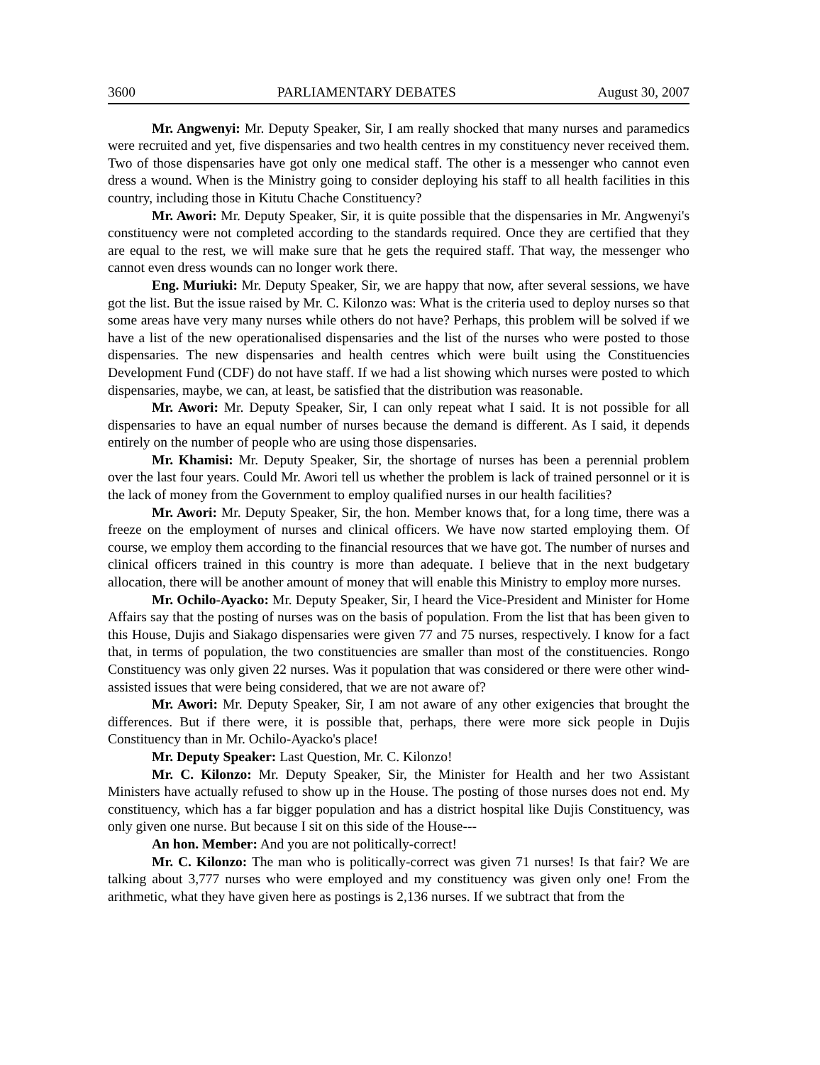3600 PARLIAMENTARY DEBATES August 30, 2007
Mr. Angwenyi: Mr. Deputy Speaker, Sir, I am really shocked that many nurses and paramedics were recruited and yet, five dispensaries and two health centres in my constituency never received them. Two of those dispensaries have got only one medical staff. The other is a messenger who cannot even dress a wound. When is the Ministry going to consider deploying his staff to all health facilities in this country, including those in Kitutu Chache Constituency?
Mr. Awori: Mr. Deputy Speaker, Sir, it is quite possible that the dispensaries in Mr. Angwenyi's constituency were not completed according to the standards required. Once they are certified that they are equal to the rest, we will make sure that he gets the required staff. That way, the messenger who cannot even dress wounds can no longer work there.
Eng. Muriuki: Mr. Deputy Speaker, Sir, we are happy that now, after several sessions, we have got the list. But the issue raised by Mr. C. Kilonzo was: What is the criteria used to deploy nurses so that some areas have very many nurses while others do not have? Perhaps, this problem will be solved if we have a list of the new operationalised dispensaries and the list of the nurses who were posted to those dispensaries. The new dispensaries and health centres which were built using the Constituencies Development Fund (CDF) do not have staff. If we had a list showing which nurses were posted to which dispensaries, maybe, we can, at least, be satisfied that the distribution was reasonable.
Mr. Awori: Mr. Deputy Speaker, Sir, I can only repeat what I said. It is not possible for all dispensaries to have an equal number of nurses because the demand is different. As I said, it depends entirely on the number of people who are using those dispensaries.
Mr. Khamisi: Mr. Deputy Speaker, Sir, the shortage of nurses has been a perennial problem over the last four years. Could Mr. Awori tell us whether the problem is lack of trained personnel or it is the lack of money from the Government to employ qualified nurses in our health facilities?
Mr. Awori: Mr. Deputy Speaker, Sir, the hon. Member knows that, for a long time, there was a freeze on the employment of nurses and clinical officers. We have now started employing them. Of course, we employ them according to the financial resources that we have got. The number of nurses and clinical officers trained in this country is more than adequate. I believe that in the next budgetary allocation, there will be another amount of money that will enable this Ministry to employ more nurses.
Mr. Ochilo-Ayacko: Mr. Deputy Speaker, Sir, I heard the Vice-President and Minister for Home Affairs say that the posting of nurses was on the basis of population. From the list that has been given to this House, Dujis and Siakago dispensaries were given 77 and 75 nurses, respectively. I know for a fact that, in terms of population, the two constituencies are smaller than most of the constituencies. Rongo Constituency was only given 22 nurses. Was it population that was considered or there were other wind-assisted issues that were being considered, that we are not aware of?
Mr. Awori: Mr. Deputy Speaker, Sir, I am not aware of any other exigencies that brought the differences. But if there were, it is possible that, perhaps, there were more sick people in Dujis Constituency than in Mr. Ochilo-Ayacko's place!
Mr. Deputy Speaker: Last Question, Mr. C. Kilonzo!
Mr. C. Kilonzo: Mr. Deputy Speaker, Sir, the Minister for Health and her two Assistant Ministers have actually refused to show up in the House. The posting of those nurses does not end. My constituency, which has a far bigger population and has a district hospital like Dujis Constituency, was only given one nurse. But because I sit on this side of the House---
An hon. Member: And you are not politically-correct!
Mr. C. Kilonzo: The man who is politically-correct was given 71 nurses! Is that fair? We are talking about 3,777 nurses who were employed and my constituency was given only one! From the arithmetic, what they have given here as postings is 2,136 nurses. If we subtract that from the